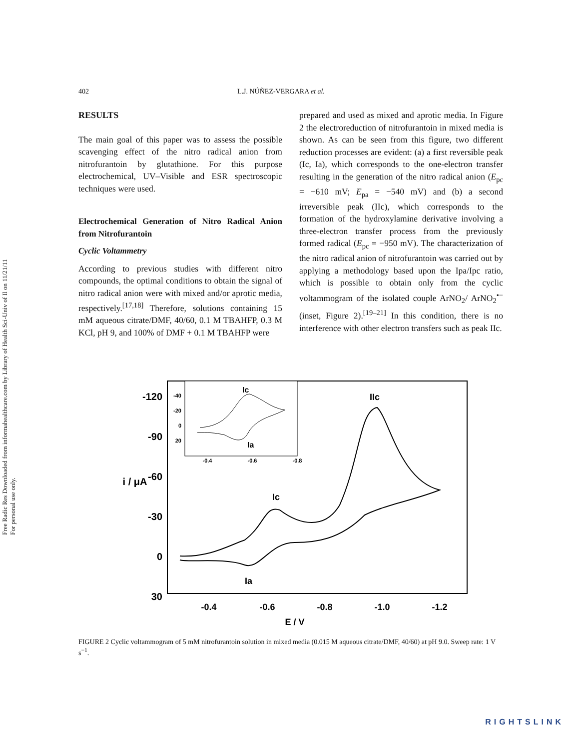Free Radic Res Downloaded from informahealthcare.com by Library of Health Sci-Univ of Il on 11/21/11
For personal use only.
402 L.J. NÚÑEZ-VERGARA et al.
RESULTS
The main goal of this paper was to assess the possible scavenging effect of the nitro radical anion from nitrofurantoin by glutathione. For this purpose electrochemical, UV–Visible and ESR spectroscopic techniques were used.
Electrochemical Generation of Nitro Radical Anion from Nitrofurantoin
Cyclic Voltammetry
According to previous studies with different nitro compounds, the optimal conditions to obtain the signal of nitro radical anion were with mixed and/or aprotic media, respectively.<sup>[17,18]</sup> Therefore, solutions containing 15 mM aqueous citrate/DMF, 40/60, 0.1 M TBAHFP, 0.3 M KCl, pH 9, and 100% of DMF + 0.1 M TBAHFP were
prepared and used as mixed and aprotic media. In Figure 2 the electroreduction of nitrofurantoin in mixed media is shown. As can be seen from this figure, two different reduction processes are evident: (a) a first reversible peak (Ic, Ia), which corresponds to the one-electron transfer resulting in the generation of the nitro radical anion (E<sub>pc</sub> = −610 mV; E<sub>pa</sub> = −540 mV) and (b) a second irreversible peak (IIc), which corresponds to the formation of the hydroxylamine derivative involving a three-electron transfer process from the previously formed radical (E<sub>pc</sub> = −950 mV). The characterization of the nitro radical anion of nitrofurantoin was carried out by applying a methodology based upon the Ipa/Ipc ratio, which is possible to obtain only from the cyclic voltammogram of the isolated couple ArNO<sub>2</sub>/ ArNO<sub>2</sub><sup>•−</sup> (inset, Figure 2).<sup>[19–21]</sup> In this condition, there is no interference with other electron transfers such as peak IIc.
-120
-90
-60
-30
0
30
i / μA
-0.4
-0.6
-0.8
-1.0
-1.2
E / V
Ic
Ia
IIc
-40
-20
0
20
-0.4
-0.6
-0.8
Ic
Ia
FIGURE 2 Cyclic voltammogram of 5 mM nitrofurantoin solution in mixed media (0.015 M aqueous citrate/DMF, 40/60) at pH 9.0. Sweep rate: 1 V s<sup>−1</sup>.
RIGHTSLINK